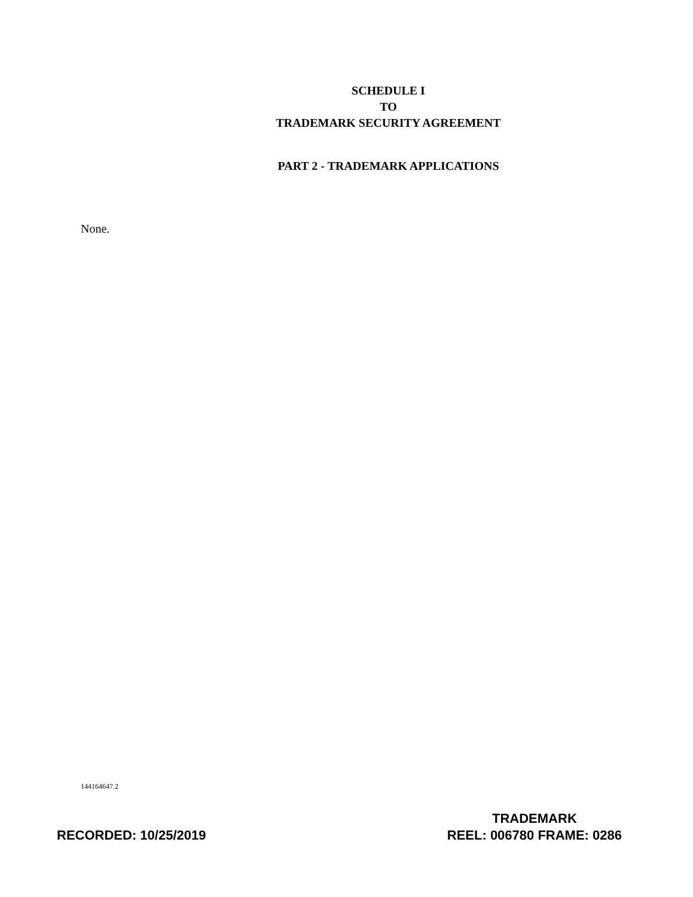SCHEDULE I
TO
TRADEMARK SECURITY AGREEMENT
PART 2 - TRADEMARK APPLICATIONS
None.
144164647.2
RECORDED: 10/25/2019
TRADEMARK
REEL: 006780 FRAME: 0286